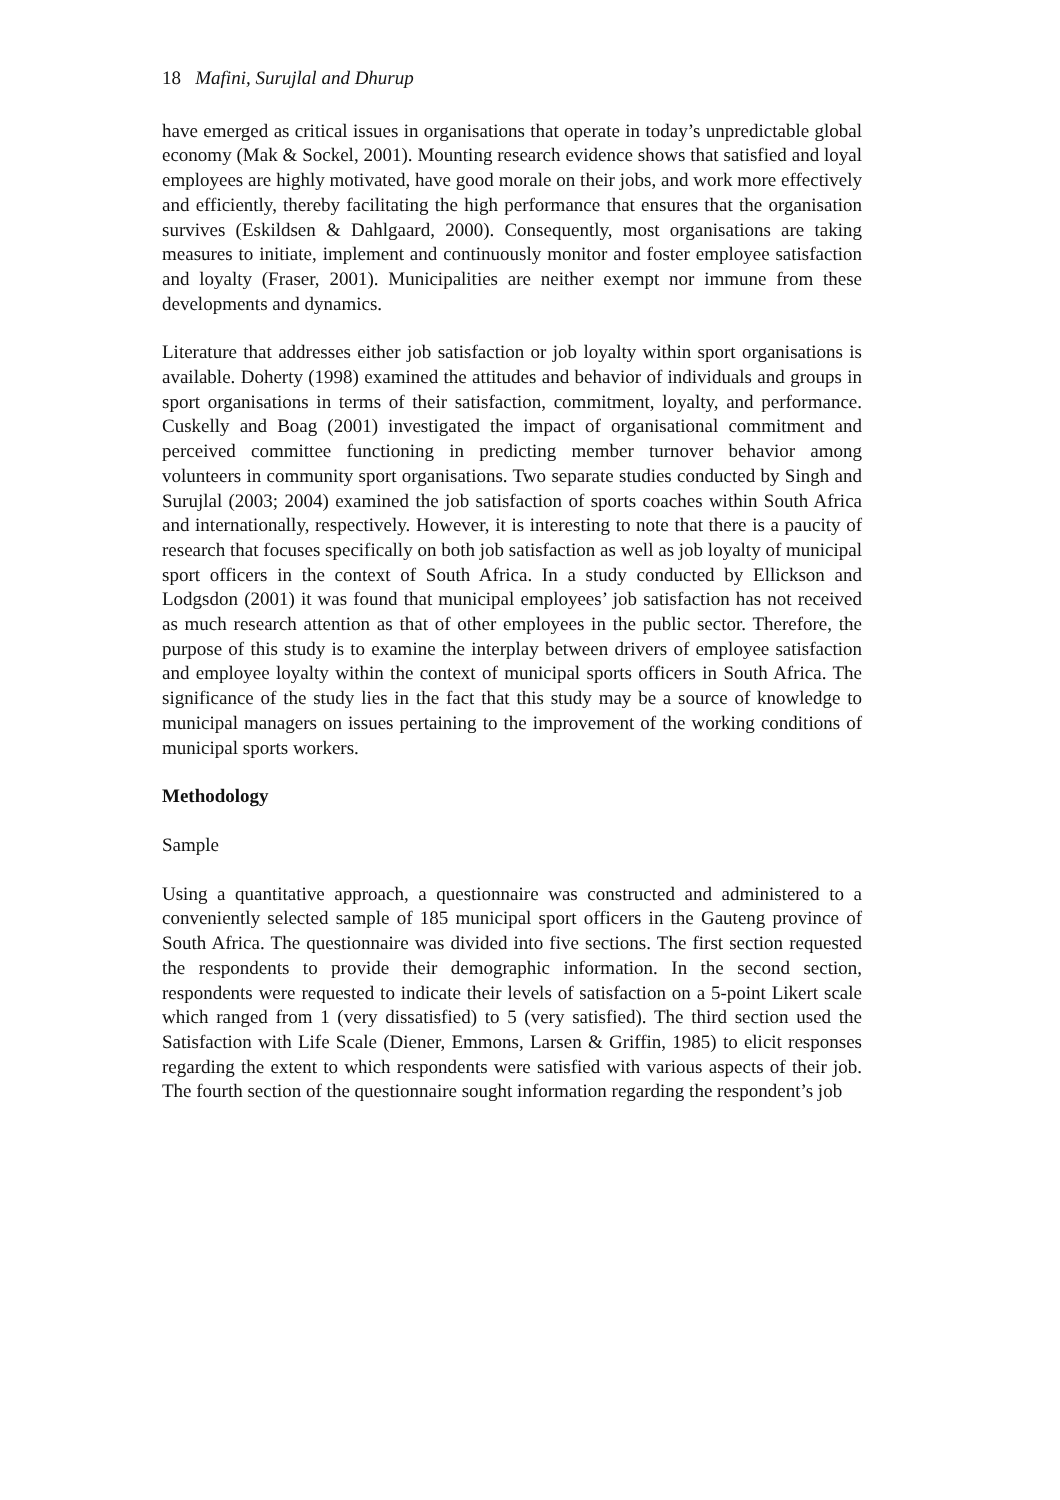18 Mafini, Surujlal and Dhurup
have emerged as critical issues in organisations that operate in today’s unpredictable global economy (Mak & Sockel, 2001). Mounting research evidence shows that satisfied and loyal employees are highly motivated, have good morale on their jobs, and work more effectively and efficiently, thereby facilitating the high performance that ensures that the organisation survives (Eskildsen & Dahlgaard, 2000). Consequently, most organisations are taking measures to initiate, implement and continuously monitor and foster employee satisfaction and loyalty (Fraser, 2001). Municipalities are neither exempt nor immune from these developments and dynamics.
Literature that addresses either job satisfaction or job loyalty within sport organisations is available. Doherty (1998) examined the attitudes and behavior of individuals and groups in sport organisations in terms of their satisfaction, commitment, loyalty, and performance. Cuskelly and Boag (2001) investigated the impact of organisational commitment and perceived committee functioning in predicting member turnover behavior among volunteers in community sport organisations. Two separate studies conducted by Singh and Surujlal (2003; 2004) examined the job satisfaction of sports coaches within South Africa and internationally, respectively. However, it is interesting to note that there is a paucity of research that focuses specifically on both job satisfaction as well as job loyalty of municipal sport officers in the context of South Africa. In a study conducted by Ellickson and Lodgsdon (2001) it was found that municipal employees’ job satisfaction has not received as much research attention as that of other employees in the public sector. Therefore, the purpose of this study is to examine the interplay between drivers of employee satisfaction and employee loyalty within the context of municipal sports officers in South Africa. The significance of the study lies in the fact that this study may be a source of knowledge to municipal managers on issues pertaining to the improvement of the working conditions of municipal sports workers.
Methodology
Sample
Using a quantitative approach, a questionnaire was constructed and administered to a conveniently selected sample of 185 municipal sport officers in the Gauteng province of South Africa. The questionnaire was divided into five sections. The first section requested the respondents to provide their demographic information. In the second section, respondents were requested to indicate their levels of satisfaction on a 5-point Likert scale which ranged from 1 (very dissatisfied) to 5 (very satisfied). The third section used the Satisfaction with Life Scale (Diener, Emmons, Larsen & Griffin, 1985) to elicit responses regarding the extent to which respondents were satisfied with various aspects of their job. The fourth section of the questionnaire sought information regarding the respondent’s job